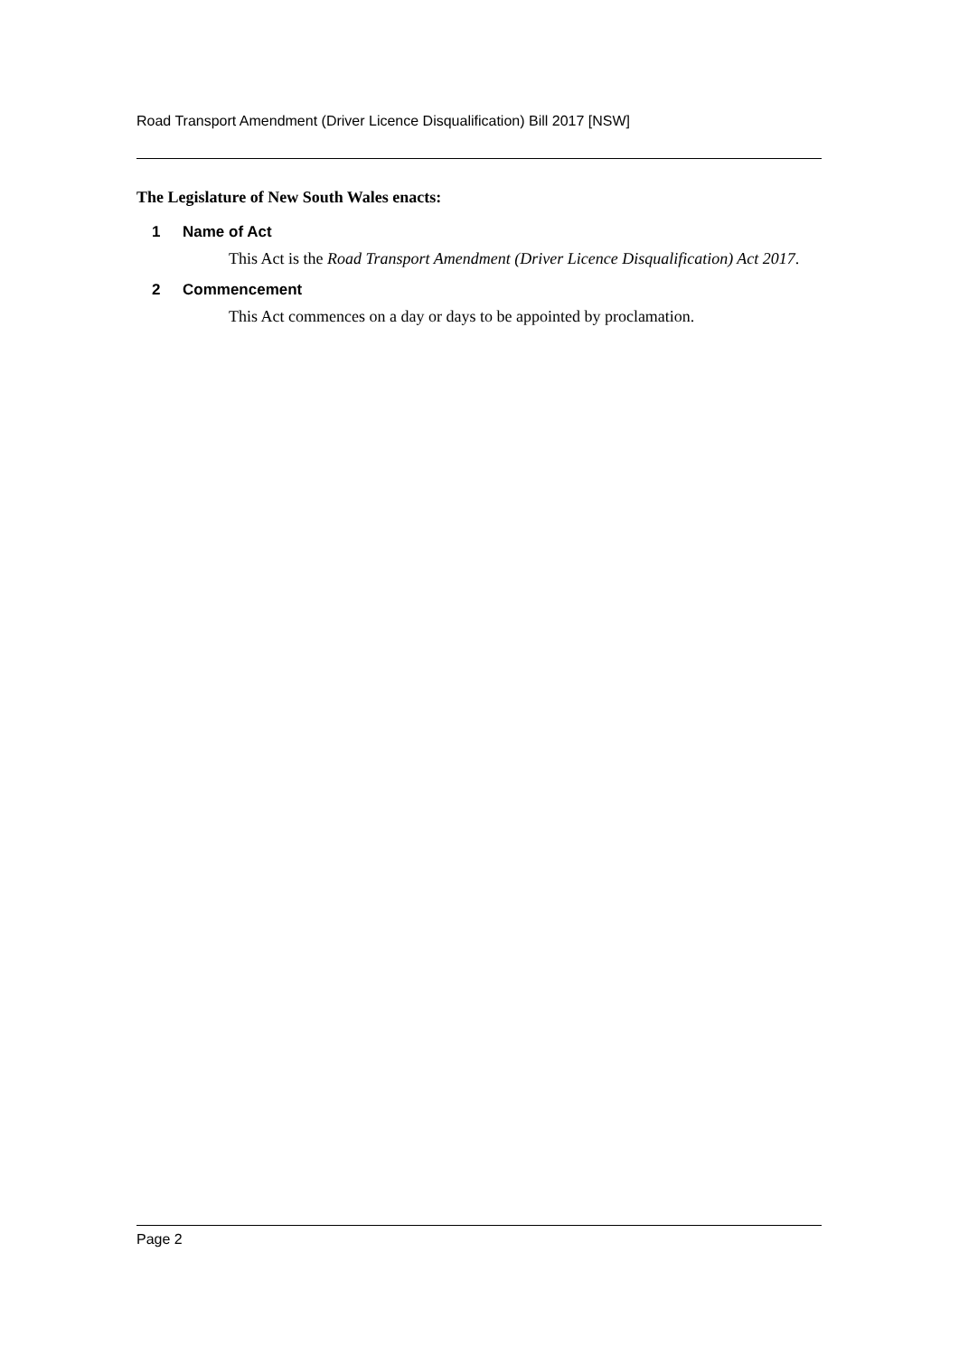Road Transport Amendment (Driver Licence Disqualification) Bill 2017 [NSW]
The Legislature of New South Wales enacts:
1 Name of Act
This Act is the Road Transport Amendment (Driver Licence Disqualification) Act 2017.
2 Commencement
This Act commences on a day or days to be appointed by proclamation.
Page 2